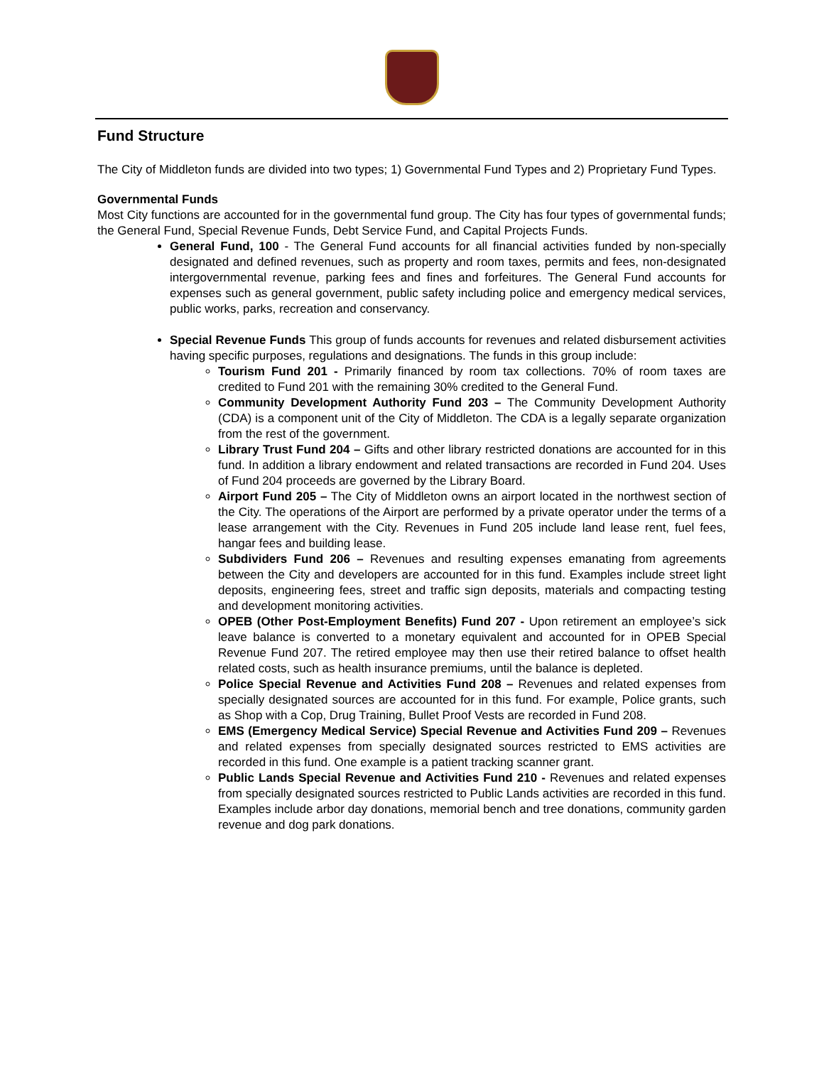Fund Structure
The City of Middleton funds are divided into two types; 1) Governmental Fund Types and 2) Proprietary Fund Types.
Governmental Funds
Most City functions are accounted for in the governmental fund group. The City has four types of governmental funds; the General Fund, Special Revenue Funds, Debt Service Fund, and Capital Projects Funds.
General Fund, 100 - The General Fund accounts for all financial activities funded by non-specially designated and defined revenues, such as property and room taxes, permits and fees, non-designated intergovernmental revenue, parking fees and fines and forfeitures. The General Fund accounts for expenses such as general government, public safety including police and emergency medical services, public works, parks, recreation and conservancy.
Special Revenue Funds This group of funds accounts for revenues and related disbursement activities having specific purposes, regulations and designations. The funds in this group include:
Tourism Fund 201 - Primarily financed by room tax collections. 70% of room taxes are credited to Fund 201 with the remaining 30% credited to the General Fund.
Community Development Authority Fund 203 – The Community Development Authority (CDA) is a component unit of the City of Middleton. The CDA is a legally separate organization from the rest of the government.
Library Trust Fund 204 – Gifts and other library restricted donations are accounted for in this fund. In addition a library endowment and related transactions are recorded in Fund 204. Uses of Fund 204 proceeds are governed by the Library Board.
Airport Fund 205 – The City of Middleton owns an airport located in the northwest section of the City. The operations of the Airport are performed by a private operator under the terms of a lease arrangement with the City. Revenues in Fund 205 include land lease rent, fuel fees, hangar fees and building lease.
Subdividers Fund 206 – Revenues and resulting expenses emanating from agreements between the City and developers are accounted for in this fund. Examples include street light deposits, engineering fees, street and traffic sign deposits, materials and compacting testing and development monitoring activities.
OPEB (Other Post-Employment Benefits) Fund 207 - Upon retirement an employee’s sick leave balance is converted to a monetary equivalent and accounted for in OPEB Special Revenue Fund 207. The retired employee may then use their retired balance to offset health related costs, such as health insurance premiums, until the balance is depleted.
Police Special Revenue and Activities Fund 208 – Revenues and related expenses from specially designated sources are accounted for in this fund. For example, Police grants, such as Shop with a Cop, Drug Training, Bullet Proof Vests are recorded in Fund 208.
EMS (Emergency Medical Service) Special Revenue and Activities Fund 209 – Revenues and related expenses from specially designated sources restricted to EMS activities are recorded in this fund. One example is a patient tracking scanner grant.
Public Lands Special Revenue and Activities Fund 210 - Revenues and related expenses from specially designated sources restricted to Public Lands activities are recorded in this fund. Examples include arbor day donations, memorial bench and tree donations, community garden revenue and dog park donations.